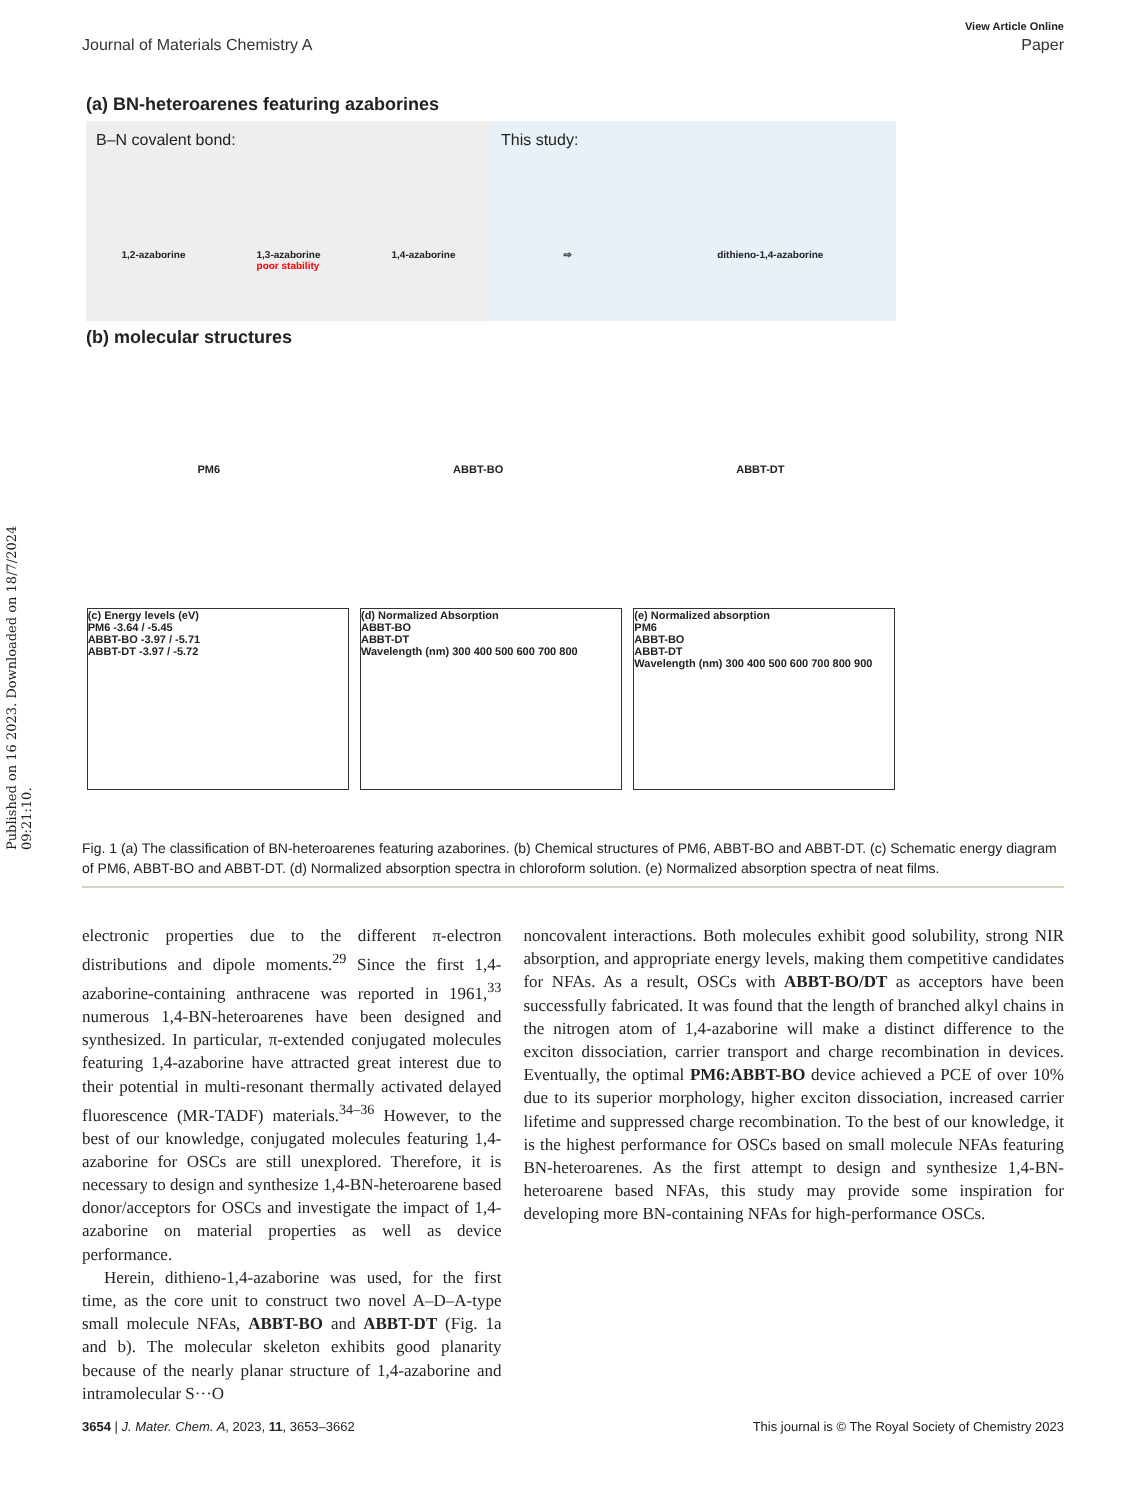Published on 16 2023. Downloaded on 18/7/2024 09:21:10.
View Article Online
Journal of Materials Chemistry A Paper
(a) BN-heteroarenes featuring azaborines
B–N covalent bond:
1,2-azaborine 1,3-azaborine
poor stability 1,4-azaborine
This study:
⇨ dithieno-1,4-azaborine
(b) molecular structures
PM6 ABBT-BO ABBT-DT
(c) Energy levels (eV)
PM6 -3.64 / -5.45
ABBT-BO -3.97 / -5.71
ABBT-DT -3.97 / -5.72
(d) Normalized Absorption
ABBT-BO
ABBT-DT
Wavelength (nm) 300 400 500 600 700 800
(e) Normalized absorption
PM6
ABBT-BO
ABBT-DT
Wavelength (nm) 300 400 500 600 700 800 900
Fig. 1 (a) The classification of BN-heteroarenes featuring azaborines. (b) Chemical structures of PM6, ABBT-BO and ABBT-DT. (c) Schematic energy diagram of PM6, ABBT-BO and ABBT-DT. (d) Normalized absorption spectra in chloroform solution. (e) Normalized absorption spectra of neat films.
electronic properties due to the different π-electron distributions and dipole moments.<sup>29</sup> Since the first 1,4-azaborine-containing anthracene was reported in 1961,<sup>33</sup> numerous 1,4-BN-heteroarenes have been designed and synthesized. In particular, π-extended conjugated molecules featuring 1,4-azaborine have attracted great interest due to their potential in multi-resonant thermally activated delayed fluorescence (MR-TADF) materials.<sup>34–36</sup> However, to the best of our knowledge, conjugated molecules featuring 1,4-azaborine for OSCs are still unexplored. Therefore, it is necessary to design and synthesize 1,4-BN-heteroarene based donor/acceptors for OSCs and investigate the impact of 1,4-azaborine on material properties as well as device performance.
Herein, dithieno-1,4-azaborine was used, for the first time, as the core unit to construct two novel A–D–A-type small molecule NFAs, ABBT-BO and ABBT-DT (Fig. 1a and b). The molecular skeleton exhibits good planarity because of the nearly planar structure of 1,4-azaborine and intramolecular S···O
noncovalent interactions. Both molecules exhibit good solubility, strong NIR absorption, and appropriate energy levels, making them competitive candidates for NFAs. As a result, OSCs with ABBT-BO/DT as acceptors have been successfully fabricated. It was found that the length of branched alkyl chains in the nitrogen atom of 1,4-azaborine will make a distinct difference to the exciton dissociation, carrier transport and charge recombination in devices. Eventually, the optimal PM6:ABBT-BO device achieved a PCE of over 10% due to its superior morphology, higher exciton dissociation, increased carrier lifetime and suppressed charge recombination. To the best of our knowledge, it is the highest performance for OSCs based on small molecule NFAs featuring BN-heteroarenes. As the first attempt to design and synthesize 1,4-BN-heteroarene based NFAs, this study may provide some inspiration for developing more BN-containing NFAs for high-performance OSCs.
3654 | J. Mater. Chem. A, 2023, 11, 3653–3662 This journal is © The Royal Society of Chemistry 2023